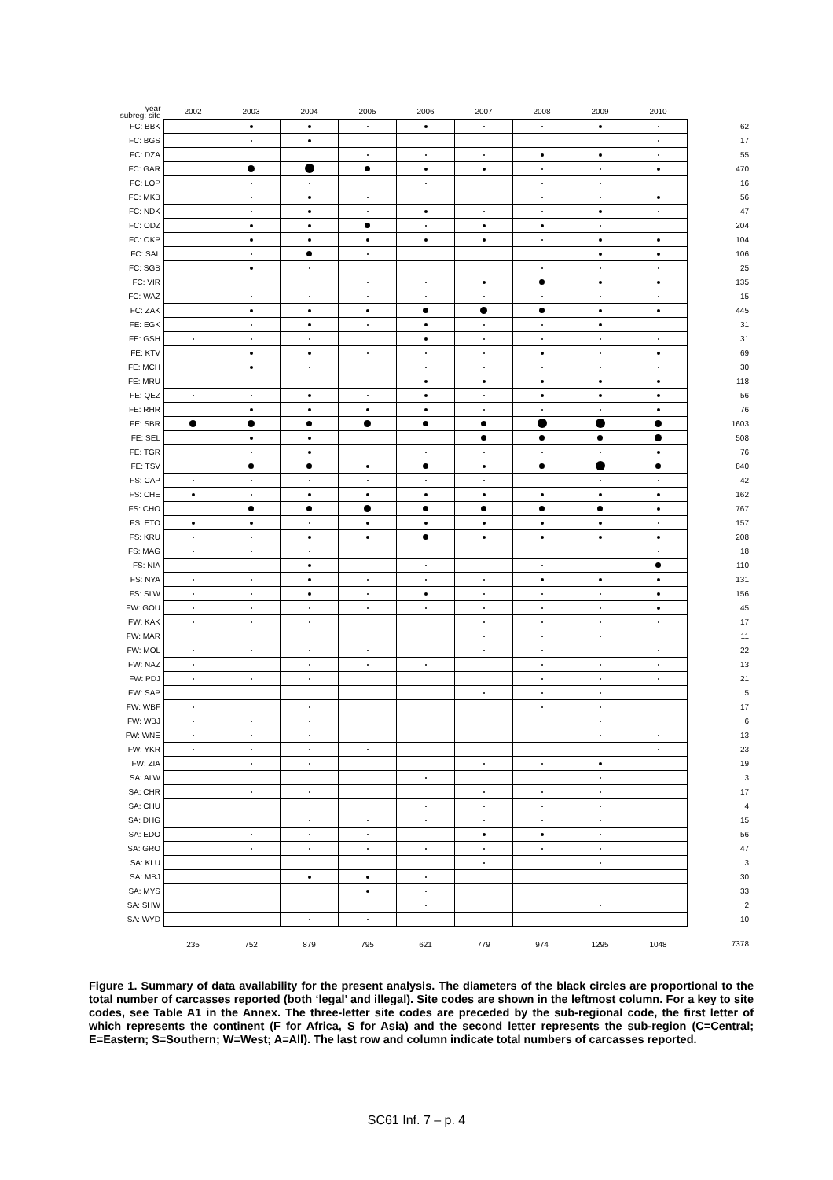| year subreg: site | 2002 | 2003 | 2004 | 2005 | 2006 | 2007 | 2008 | 2009 | 2010 | |
| --- | --- | --- | --- | --- | --- | --- | --- | --- | --- | --- |
| FC: BBK | | | | | | | | | | 62 |
| FC: BGS | | | | | | | | | | 17 |
| FC: DZA | | | | | | | | | | 55 |
| FC: GAR | | | | | | | | | | 470 |
| FC: LOP | | | | | | | | | | 16 |
| FC: MKB | | | | | | | | | | 56 |
| FC: NDK | | | | | | | | | | 47 |
| FC: ODZ | | | | | | | | | | 204 |
| FC: OKP | | | | | | | | | | 104 |
| FC: SAL | | | | | | | | | | 106 |
| FC: SGB | | | | | | | | | | 25 |
| FC: VIR | | | | | | | | | | 135 |
| FC: WAZ | | | | | | | | | | 15 |
| FC: ZAK | | | | | | | | | | 445 |
| FE: EGK | | | | | | | | | | 31 |
| FE: GSH | | | | | | | | | | 31 |
| FE: KTV | | | | | | | | | | 69 |
| FE: MCH | | | | | | | | | | 30 |
| FE: MRU | | | | | | | | | | 118 |
| FE: QEZ | | | | | | | | | | 56 |
| FE: RHR | | | | | | | | | | 76 |
| FE: SBR | | | | | | | | | | 1603 |
| FE: SEL | | | | | | | | | | 508 |
| FE: TGR | | | | | | | | | | 76 |
| FE: TSV | | | | | | | | | | 840 |
| FS: CAP | | | | | | | | | | 42 |
| FS: CHE | | | | | | | | | | 162 |
| FS: CHO | | | | | | | | | | 767 |
| FS: ETO | | | | | | | | | | 157 |
| FS: KRU | | | | | | | | | | 208 |
| FS: MAG | | | | | | | | | | 18 |
| FS: NIA | | | | | | | | | | 110 |
| FS: NYA | | | | | | | | | | 131 |
| FS: SLW | | | | | | | | | | 156 |
| FW: GOU | | | | | | | | | | 45 |
| FW: KAK | | | | | | | | | | 17 |
| FW: MAR | | | | | | | | | | 11 |
| FW: MOL | | | | | | | | | | 22 |
| FW: NAZ | | | | | | | | | | 13 |
| FW: PDJ | | | | | | | | | | 21 |
| FW: SAP | | | | | | | | | | 5 |
| FW: WBF | | | | | | | | | | 17 |
| FW: WBJ | | | | | | | | | | 6 |
| FW: WNE | | | | | | | | | | 13 |
| FW: YKR | | | | | | | | | | 23 |
| FW: ZIA | | | | | | | | | | 19 |
| SA: ALW | | | | | | | | | | 3 |
| SA: CHR | | | | | | | | | | 17 |
| SA: CHU | | | | | | | | | | 4 |
| SA: DHG | | | | | | | | | | 15 |
| SA: EDO | | | | | | | | | | 56 |
| SA: GRO | | | | | | | | | | 47 |
| SA: KLU | | | | | | | | | | 3 |
| SA: MBJ | | | | | | | | | | 30 |
| SA: MYS | | | | | | | | | | 33 |
| SA: SHW | | | | | | | | | | 2 |
| SA: WYD | | | | | | | | | | 10 |
| | 235 | 752 | 879 | 795 | 621 | 779 | 974 | 1295 | 1048 | 7378 |
Figure 1. Summary of data availability for the present analysis. The diameters of the black circles are proportional to the total number of carcasses reported (both ‘legal’ and illegal). Site codes are shown in the leftmost column. For a key to site codes, see Table A1 in the Annex. The three-letter site codes are preceded by the sub-regional code, the first letter of which represents the continent (F for Africa, S for Asia) and the second letter represents the sub-region (C=Central; E=Eastern; S=Southern; W=West; A=All). The last row and column indicate total numbers of carcasses reported.
SC61 Inf. 7 – p. 4